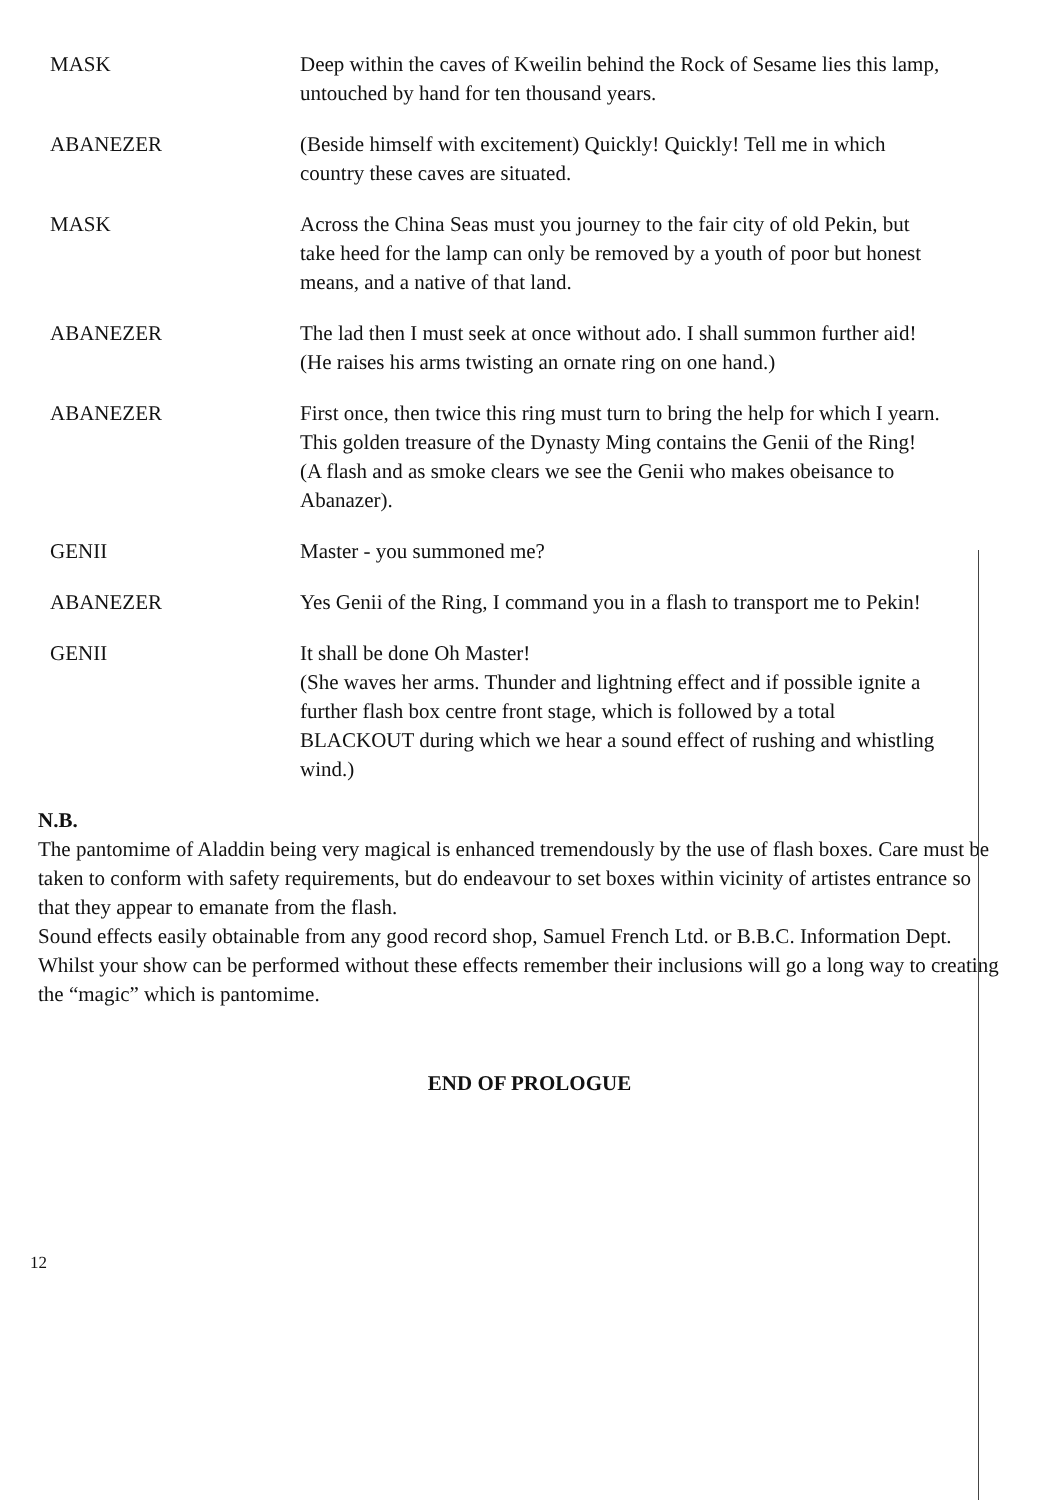MASK Deep within the caves of Kweilin behind the Rock of Sesame lies this lamp, untouched by hand for ten thousand years.
ABANEZER (Beside himself with excitement) Quickly! Quickly! Tell me in which country these caves are situated.
MASK Across the China Seas must you journey to the fair city of old Pekin, but take heed for the lamp can only be removed by a youth of poor but honest means, and a native of that land.
ABANEZER The lad then I must seek at once without ado. I shall summon further aid!
(He raises his arms twisting an ornate ring on one hand.)
ABANEZER First once, then twice this ring must turn to bring the help for which I yearn. This golden treasure of the Dynasty Ming contains the Genii of the Ring!
(A flash and as smoke clears we see the Genii who makes obeisance to Abanazer).
GENII Master - you summoned me?
ABANEZER Yes Genii of the Ring, I command you in a flash to transport me to Pekin!
GENII It shall be done Oh Master!
(She waves her arms. Thunder and lightning effect and if possible ignite a further flash box centre front stage, which is followed by a total BLACKOUT during which we hear a sound effect of rushing and whistling wind.)
N.B.
The pantomime of Aladdin being very magical is enhanced tremendously by the use of flash boxes. Care must be taken to conform with safety requirements, but do endeavour to set boxes within vicinity of artistes entrance so that they appear to emanate from the flash.
Sound effects easily obtainable from any good record shop, Samuel French Ltd. or B.B.C. Information Dept.
Whilst your show can be performed without these effects remember their inclusions will go a long way to creating the “magic” which is pantomime.
END OF PROLOGUE
12